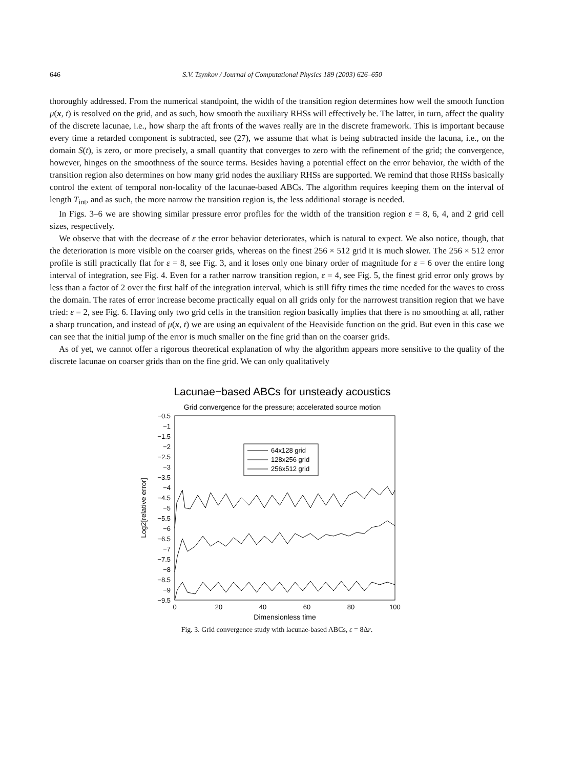646 S.V. Tsynkov / Journal of Computational Physics 189 (2003) 626–650
thoroughly addressed. From the numerical standpoint, the width of the transition region determines how well the smooth function μ(x, t) is resolved on the grid, and as such, how smooth the auxiliary RHSs will effectively be. The latter, in turn, affect the quality of the discrete lacunae, i.e., how sharp the aft fronts of the waves really are in the discrete framework. This is important because every time a retarded component is subtracted, see (27), we assume that what is being subtracted inside the lacuna, i.e., on the domain S(t), is zero, or more precisely, a small quantity that converges to zero with the refinement of the grid; the convergence, however, hinges on the smoothness of the source terms. Besides having a potential effect on the error behavior, the width of the transition region also determines on how many grid nodes the auxiliary RHSs are supported. We remind that those RHSs basically control the extent of temporal non-locality of the lacunae-based ABCs. The algorithm requires keeping them on the interval of length T<sub>int</sub>, and as such, the more narrow the transition region is, the less additional storage is needed.
In Figs. 3–6 we are showing similar pressure error profiles for the width of the transition region ε = 8, 6, 4, and 2 grid cell sizes, respectively.
We observe that with the decrease of ε the error behavior deteriorates, which is natural to expect. We also notice, though, that the deterioration is more visible on the coarser grids, whereas on the finest 256 × 512 grid it is much slower. The 256 × 512 error profile is still practically flat for ε = 8, see Fig. 3, and it loses only one binary order of magnitude for ε = 6 over the entire long interval of integration, see Fig. 4. Even for a rather narrow transition region, ε = 4, see Fig. 5, the finest grid error only grows by less than a factor of 2 over the first half of the integration interval, which is still fifty times the time needed for the waves to cross the domain. The rates of error increase become practically equal on all grids only for the narrowest transition region that we have tried: ε = 2, see Fig. 6. Having only two grid cells in the transition region basically implies that there is no smoothing at all, rather a sharp truncation, and instead of μ(x, t) we are using an equivalent of the Heaviside function on the grid. But even in this case we can see that the initial jump of the error is much smaller on the fine grid than on the coarser grids.
As of yet, we cannot offer a rigorous theoretical explanation of why the algorithm appears more sensitive to the quality of the discrete lacunae on coarser grids than on the fine grid. We can only qualitatively
Lacunae−based ABCs for unsteady acoustics
Grid convergence for the pressure; accelerated source motion
−0.5
−1
−1.5
−2
−2.5
−3
−3.5
−4
−4.5
−5
−5.5
−6
−6.5
−7
−7.5
−8
−8.5
−9
−9.5
0
20
40
60
80
100
Dimensionless time
Log2[relative error]
64x128 grid
128x256 grid
256x512 grid
Fig. 3. Grid convergence study with lacunae-based ABCs, ε = 8Δr.